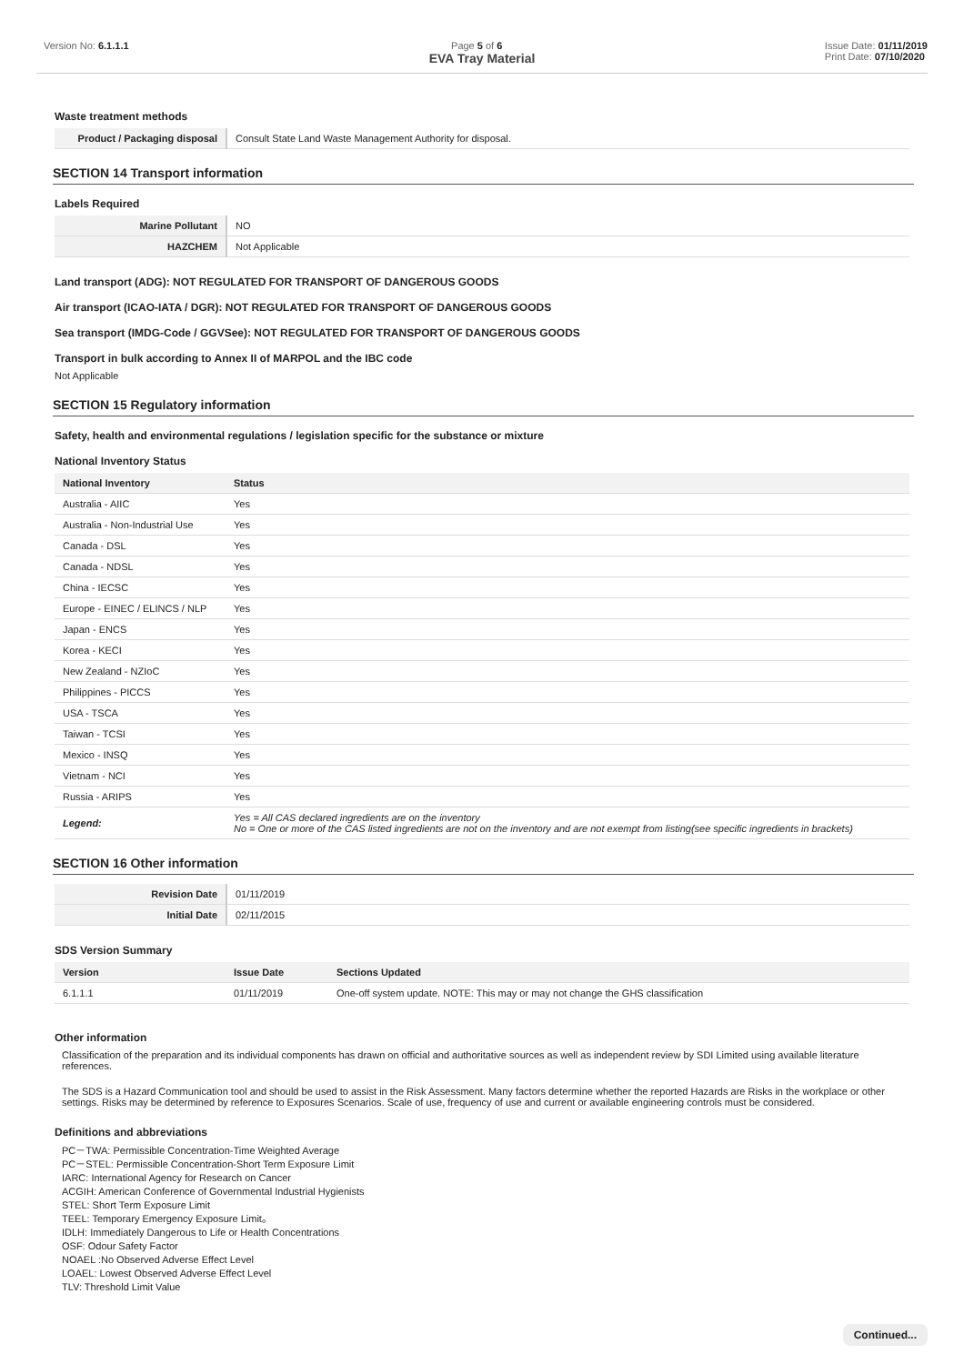Version No: 6.1.1.1 Page 5 of 6 Issue Date: 01/11/2019
Print Date: 07/10/2020
EVA Tray Material
Waste treatment methods
| Product / Packaging disposal | Consult State Land Waste Management Authority for disposal. |
SECTION 14 Transport information
Labels Required
| Marine Pollutant | NO |
| HAZCHEM | Not Applicable |
Land transport (ADG): NOT REGULATED FOR TRANSPORT OF DANGEROUS GOODS
Air transport (ICAO-IATA / DGR): NOT REGULATED FOR TRANSPORT OF DANGEROUS GOODS
Sea transport (IMDG-Code / GGVSee): NOT REGULATED FOR TRANSPORT OF DANGEROUS GOODS
Transport in bulk according to Annex II of MARPOL and the IBC code
Not Applicable
SECTION 15 Regulatory information
Safety, health and environmental regulations / legislation specific for the substance or mixture
National Inventory Status
| National Inventory | Status |
| --- | --- |
| Australia - AIIC | Yes |
| Australia - Non-Industrial Use | Yes |
| Canada - DSL | Yes |
| Canada - NDSL | Yes |
| China - IECSC | Yes |
| Europe - EINEC / ELINCS / NLP | Yes |
| Japan - ENCS | Yes |
| Korea - KECI | Yes |
| New Zealand - NZIoC | Yes |
| Philippines - PICCS | Yes |
| USA - TSCA | Yes |
| Taiwan - TCSI | Yes |
| Mexico - INSQ | Yes |
| Vietnam - NCI | Yes |
| Russia - ARIPS | Yes |
| Legend: | Yes = All CAS declared ingredients are on the inventory No = One or more of the CAS listed ingredients are not on the inventory and are not exempt from listing(see specific ingredients in brackets) |
SECTION 16 Other information
| Revision Date | 01/11/2019 |
| Initial Date | 02/11/2015 |
SDS Version Summary
| Version | Issue Date | Sections Updated |
| --- | --- | --- |
| 6.1.1.1 | 01/11/2019 | One-off system update. NOTE: This may or may not change the GHS classification |
Other information
Classification of the preparation and its individual components has drawn on official and authoritative sources as well as independent review by SDI Limited using available literature references.
The SDS is a Hazard Communication tool and should be used to assist in the Risk Assessment. Many factors determine whether the reported Hazards are Risks in the workplace or other settings. Risks may be determined by reference to Exposures Scenarios. Scale of use, frequency of use and current or available engineering controls must be considered.
Definitions and abbreviations
PC－TWA: Permissible Concentration-Time Weighted Average
PC－STEL: Permissible Concentration-Short Term Exposure Limit
IARC: International Agency for Research on Cancer
ACGIH: American Conference of Governmental Industrial Hygienists
STEL: Short Term Exposure Limit
TEEL: Temporary Emergency Exposure Limit。
IDLH: Immediately Dangerous to Life or Health Concentrations
OSF: Odour Safety Factor
NOAEL :No Observed Adverse Effect Level
LOAEL: Lowest Observed Adverse Effect Level
TLV: Threshold Limit Value
Continued...